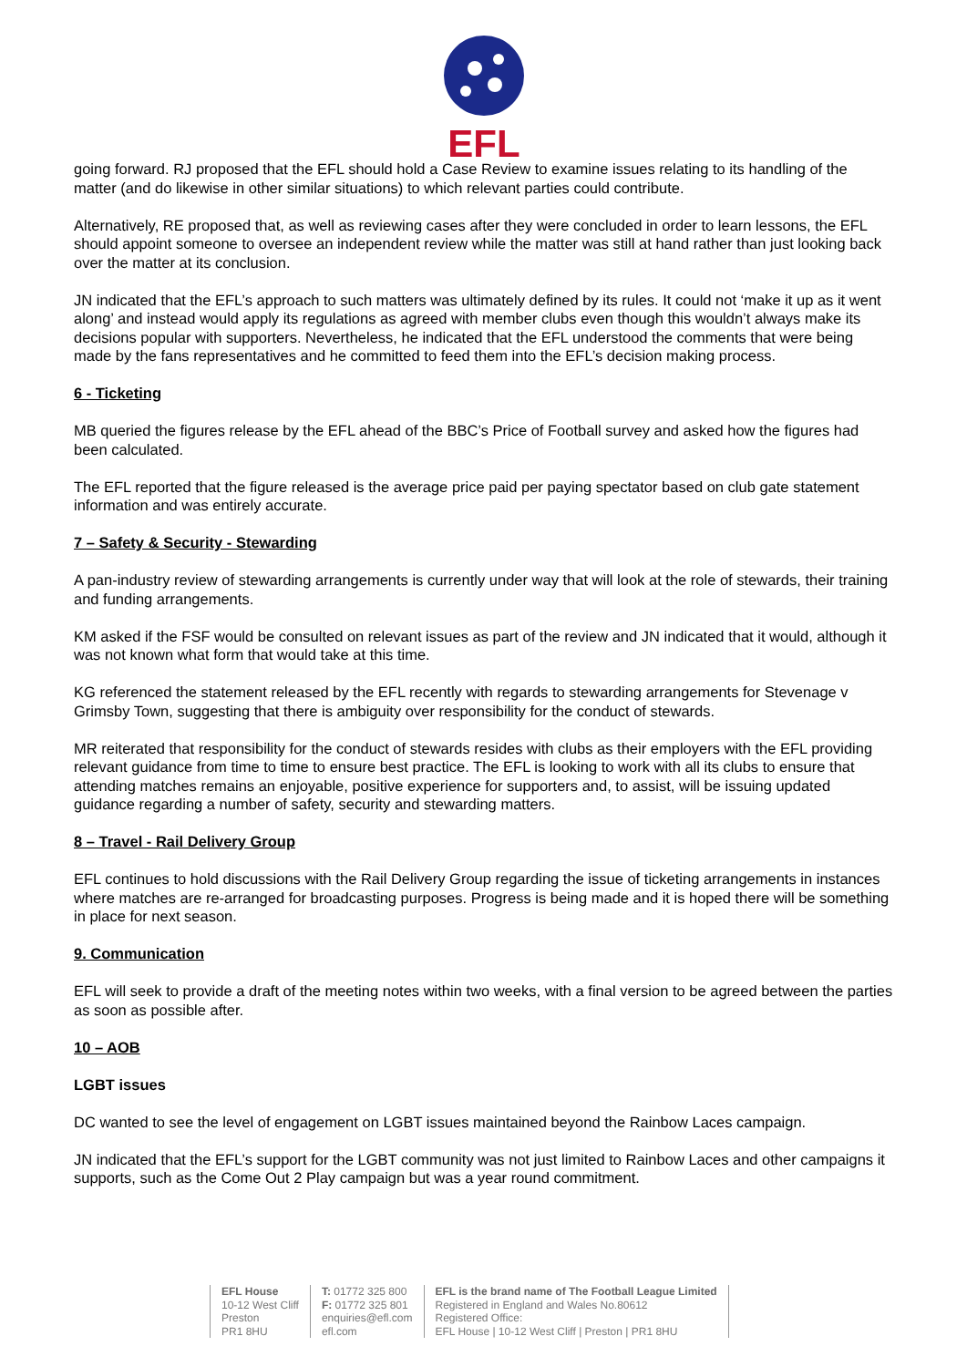EFL
going forward. RJ proposed that the EFL should hold a Case Review to examine issues relating to its handling of the matter (and do likewise in other similar situations) to which relevant parties could contribute.
Alternatively, RE proposed that, as well as reviewing cases after they were concluded in order to learn lessons, the EFL should appoint someone to oversee an independent review while the matter was still at hand rather than just looking back over the matter at its conclusion.
JN indicated that the EFL’s approach to such matters was ultimately defined by its rules. It could not ‘make it up as it went along’ and instead would apply its regulations as agreed with member clubs even though this wouldn’t always make its decisions popular with supporters. Nevertheless, he indicated that the EFL understood the comments that were being made by the fans representatives and he committed to feed them into the EFL’s decision making process.
6 - Ticketing
MB queried the figures release by the EFL ahead of the BBC’s Price of Football survey and asked how the figures had been calculated.
The EFL reported that the figure released is the average price paid per paying spectator based on club gate statement information and was entirely accurate.
7 – Safety & Security - Stewarding
A pan-industry review of stewarding arrangements is currently under way that will look at the role of stewards, their training and funding arrangements.
KM asked if the FSF would be consulted on relevant issues as part of the review and JN indicated that it would, although it was not known what form that would take at this time.
KG referenced the statement released by the EFL recently with regards to stewarding arrangements for Stevenage v Grimsby Town, suggesting that there is ambiguity over responsibility for the conduct of stewards.
MR reiterated that responsibility for the conduct of stewards resides with clubs as their employers with the EFL providing relevant guidance from time to time to ensure best practice. The EFL is looking to work with all its clubs to ensure that attending matches remains an enjoyable, positive experience for supporters and, to assist, will be issuing updated guidance regarding a number of safety, security and stewarding matters.
8 – Travel - Rail Delivery Group
EFL continues to hold discussions with the Rail Delivery Group regarding the issue of ticketing arrangements in instances where matches are re-arranged for broadcasting purposes. Progress is being made and it is hoped there will be something in place for next season.
9. Communication
EFL will seek to provide a draft of the meeting notes within two weeks, with a final version to be agreed between the parties as soon as possible after.
10 – AOB
LGBT issues
DC wanted to see the level of engagement on LGBT issues maintained beyond the Rainbow Laces campaign.
JN indicated that the EFL’s support for the LGBT community was not just limited to Rainbow Laces and other campaigns it supports, such as the Come Out 2 Play campaign but was a year round commitment.
EFL House
10-12 West Cliff
Preston
PR1 8HU
T: 01772 325 800
F: 01772 325 801
enquiries@efl.com
efl.com
EFL is the brand name of The Football League Limited
Registered in England and Wales No.80612
Registered Office:
EFL House | 10-12 West Cliff | Preston | PR1 8HU